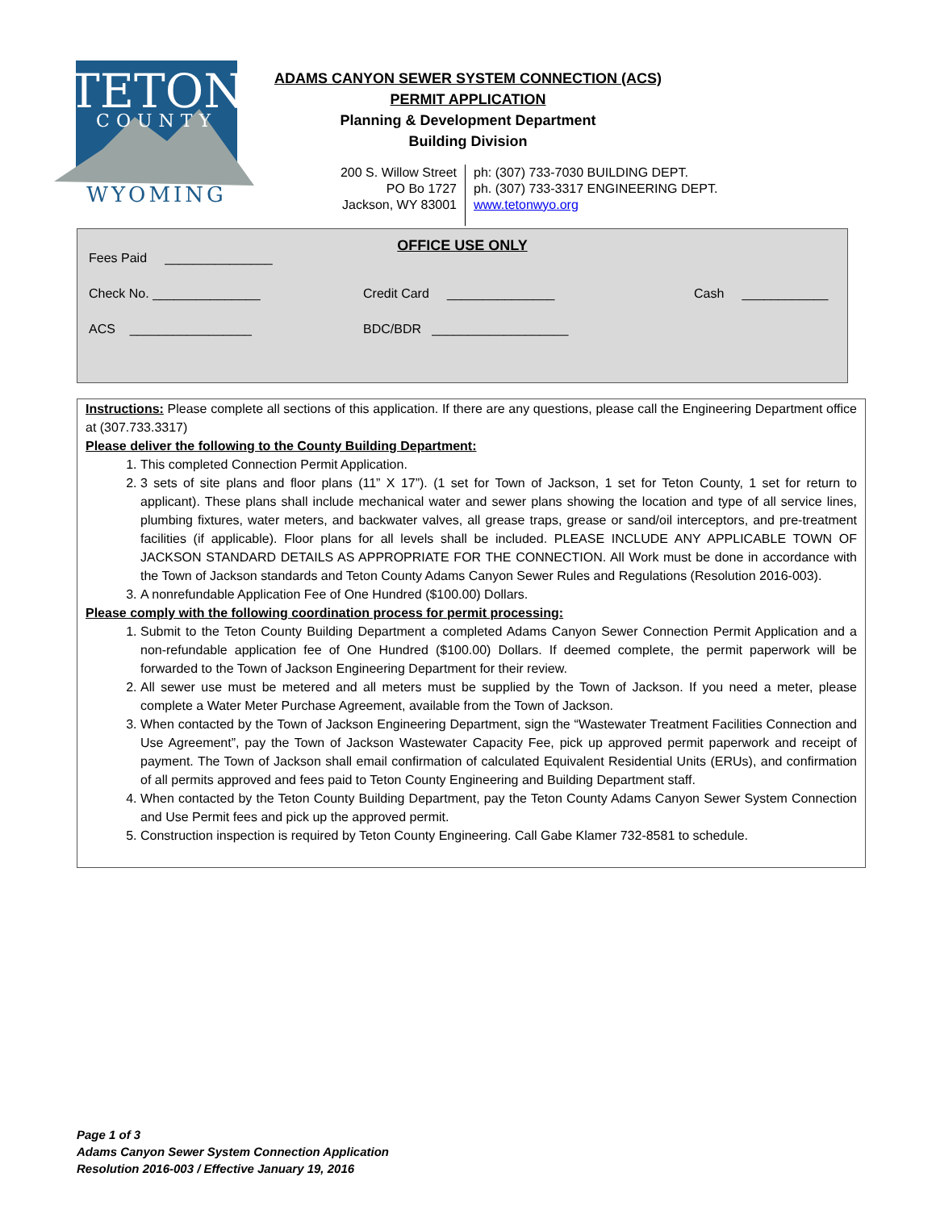TETON
COUNTY
WYOMING
ADAMS CANYON SEWER SYSTEM CONNECTION (ACS)
PERMIT APPLICATION
Planning & Development Department
Building Division
200 S. Willow Street
PO Bo 1727
Jackson, WY 83001
ph: (307) 733-7030 BUILDING DEPT.
ph. (307) 733-3317 ENGINEERING DEPT.
www.tetonwyo.org
OFFICE USE ONLY
Fees Paid _______________
Check No. _______________ Credit Card _______________ Cash ____________
ACS _________________ BDC/BDR ___________________
Instructions: Please complete all sections of this application. If there are any questions, please call the Engineering Department office at (307.733.3317)
Please deliver the following to the County Building Department:
1. This completed Connection Permit Application.
2. 3 sets of site plans and floor plans (11” X 17”). (1 set for Town of Jackson, 1 set for Teton County, 1 set for return to applicant). These plans shall include mechanical water and sewer plans showing the location and type of all service lines, plumbing fixtures, water meters, and backwater valves, all grease traps, grease or sand/oil interceptors, and pre-treatment facilities (if applicable). Floor plans for all levels shall be included. PLEASE INCLUDE ANY APPLICABLE TOWN OF JACKSON STANDARD DETAILS AS APPROPRIATE FOR THE CONNECTION. All Work must be done in accordance with the Town of Jackson standards and Teton County Adams Canyon Sewer Rules and Regulations (Resolution 2016-003).
3. A nonrefundable Application Fee of One Hundred ($100.00) Dollars.
Please comply with the following coordination process for permit processing:
1. Submit to the Teton County Building Department a completed Adams Canyon Sewer Connection Permit Application and a non-refundable application fee of One Hundred ($100.00) Dollars. If deemed complete, the permit paperwork will be forwarded to the Town of Jackson Engineering Department for their review.
2. All sewer use must be metered and all meters must be supplied by the Town of Jackson. If you need a meter, please complete a Water Meter Purchase Agreement, available from the Town of Jackson.
3. When contacted by the Town of Jackson Engineering Department, sign the “Wastewater Treatment Facilities Connection and Use Agreement”, pay the Town of Jackson Wastewater Capacity Fee, pick up approved permit paperwork and receipt of payment. The Town of Jackson shall email confirmation of calculated Equivalent Residential Units (ERUs), and confirmation of all permits approved and fees paid to Teton County Engineering and Building Department staff.
4. When contacted by the Teton County Building Department, pay the Teton County Adams Canyon Sewer System Connection and Use Permit fees and pick up the approved permit.
5. Construction inspection is required by Teton County Engineering. Call Gabe Klamer 732-8581 to schedule.
Page 1 of 3
Adams Canyon Sewer System Connection Application
Resolution 2016-003 / Effective January 19, 2016